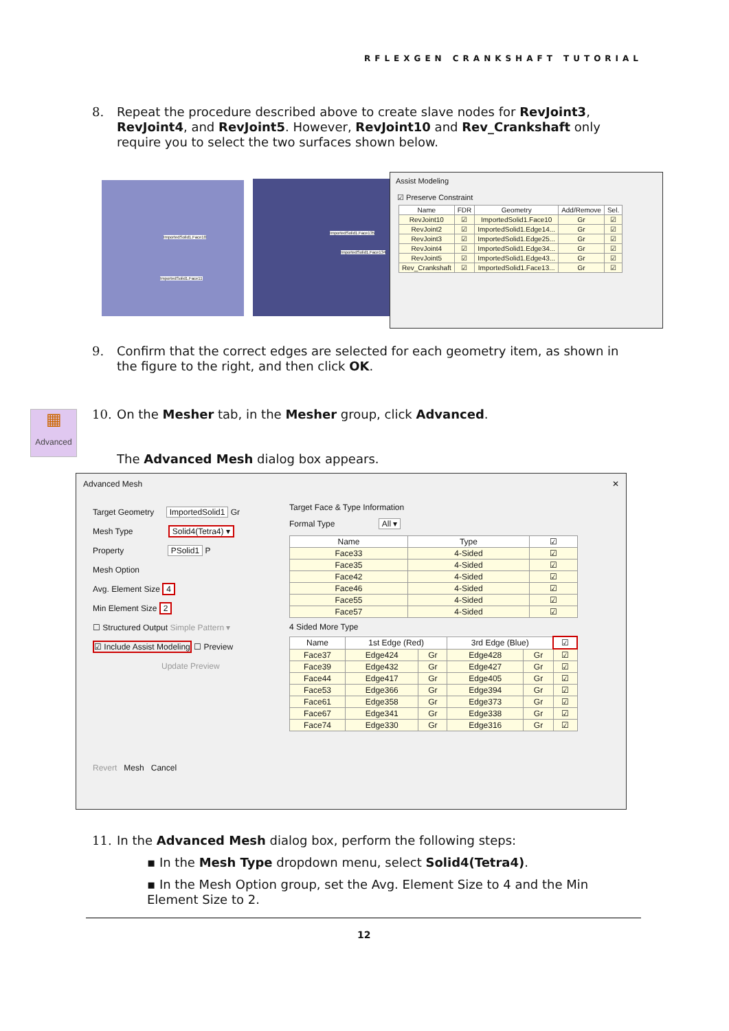RFLEXGEN CRANKSHAFT TUTORIAL
8.
Repeat the procedure described above to create slave nodes for RevJoint3, RevJoint4, and RevJoint5. However, RevJoint10 and Rev_Crankshaft only require you to select the two surfaces shown below.
ImportedSolid1.Face10
ImportedSolid1.Face11
ImportedSolid1.Face135
ImportedSolid1.Face134
Assist Modeling
☑ Preserve Constraint
| Name | FDR | Geometry | Add/Remove | Sel. |
| --- | --- | --- | --- | --- |
| RevJoint10 | ☑ | ImportedSolid1.Face10 | Gr | ☑ |
| RevJoint2 | ☑ | ImportedSolid1.Edge14... | Gr | ☑ |
| RevJoint3 | ☑ | ImportedSolid1.Edge25... | Gr | ☑ |
| RevJoint4 | ☑ | ImportedSolid1.Edge34... | Gr | ☑ |
| RevJoint5 | ☑ | ImportedSolid1.Edge43... | Gr | ☑ |
| Rev_Crankshaft | ☑ | ImportedSolid1.Face13... | Gr | ☑ |
9.
Confirm that the correct edges are selected for each geometry item, as shown in the figure to the right, and then click OK.
▦
Advanced
10.
On the Mesher tab, in the Mesher group, click Advanced.
The Advanced Mesh dialog box appears.
Advanced Mesh ✕
Target Geometry ImportedSolid1 Gr
Mesh Type Solid4(Tetra4) ▾
Property PSolid1 P
Mesh Option
Avg. Element Size 4
Min Element Size 2
☐ Structured Output Simple Pattern ▾
☑ Include Assist Modeling ☐ Preview
Update Preview
Revert Mesh Cancel
Target Face & Type Information
Formal Type All ▾
| Name | Type | ☑ |
| --- | --- | --- |
| Face33 | 4-Sided | ☑ |
| Face35 | 4-Sided | ☑ |
| Face42 | 4-Sided | ☑ |
| Face46 | 4-Sided | ☑ |
| Face55 | 4-Sided | ☑ |
| Face57 | 4-Sided | ☑ |
4 Sided More Type
| Name | 1st Edge (Red) | | 3rd Edge (Blue) | | ☑ |
| --- | --- | --- | --- | --- | --- |
| Face37 | Edge424 | Gr | Edge428 | Gr | ☑ |
| Face39 | Edge432 | Gr | Edge427 | Gr | ☑ |
| Face44 | Edge417 | Gr | Edge405 | Gr | ☑ |
| Face53 | Edge366 | Gr | Edge394 | Gr | ☑ |
| Face61 | Edge358 | Gr | Edge373 | Gr | ☑ |
| Face67 | Edge341 | Gr | Edge338 | Gr | ☑ |
| Face74 | Edge330 | Gr | Edge316 | Gr | ☑ |
11.
In the Advanced Mesh dialog box, perform the following steps:
▪ In the Mesh Type dropdown menu, select Solid4(Tetra4).
▪ In the Mesh Option group, set the Avg. Element Size to 4 and the Min Element Size to 2.
12